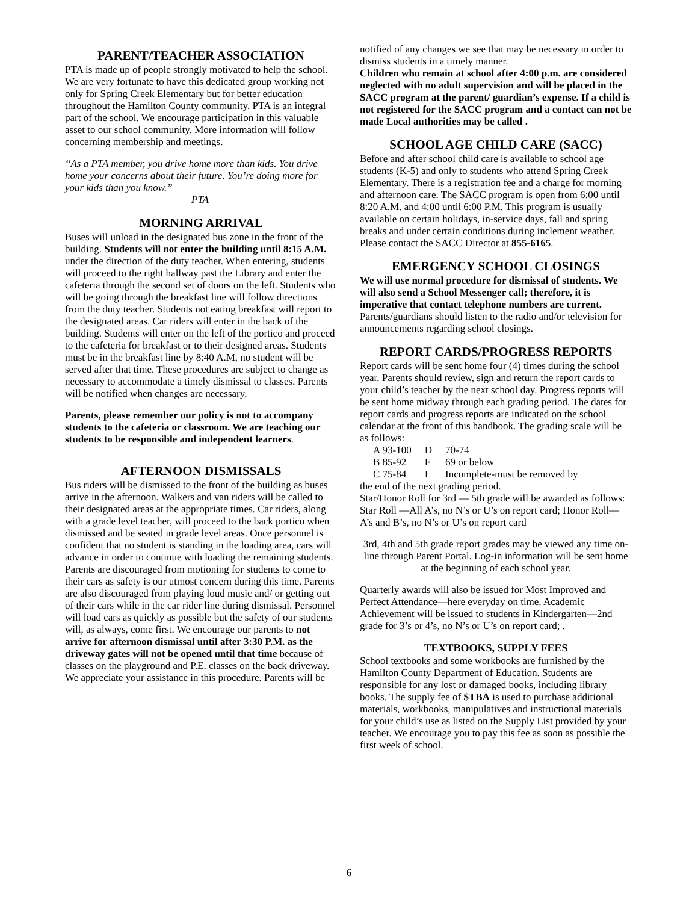PARENT/TEACHER ASSOCIATION
PTA is made up of people strongly motivated to help the school. We are very fortunate to have this dedicated group working not only for Spring Creek Elementary but for better education throughout the Hamilton County community. PTA is an integral part of the school. We encourage participation in this valuable asset to our school community. More information will follow concerning membership and meetings.
“As a PTA member, you drive home more than kids. You drive home your concerns about their future. You’re doing more for your kids than you know.”
PTA
MORNING ARRIVAL
Buses will unload in the designated bus zone in the front of the building. Students will not enter the building until 8:15 A.M. under the direction of the duty teacher. When entering, students will proceed to the right hallway past the Library and enter the cafeteria through the second set of doors on the left. Students who will be going through the breakfast line will follow directions from the duty teacher. Students not eating breakfast will report to the designated areas. Car riders will enter in the back of the building. Students will enter on the left of the portico and proceed to the cafeteria for breakfast or to their designed areas. Students must be in the breakfast line by 8:40 A.M, no student will be served after that time. These procedures are subject to change as necessary to accommodate a timely dismissal to classes. Parents will be notified when changes are necessary.
Parents, please remember our policy is not to accompany students to the cafeteria or classroom. We are teaching our students to be responsible and independent learners.
AFTERNOON DISMISSALS
Bus riders will be dismissed to the front of the building as buses arrive in the afternoon. Walkers and van riders will be called to their designated areas at the appropriate times. Car riders, along with a grade level teacher, will proceed to the back portico when dismissed and be seated in grade level areas. Once personnel is confident that no student is standing in the loading area, cars will advance in order to continue with loading the remaining students. Parents are discouraged from motioning for students to come to their cars as safety is our utmost concern during this time. Parents are also discouraged from playing loud music and/ or getting out of their cars while in the car rider line during dismissal. Personnel will load cars as quickly as possible but the safety of our students will, as always, come first. We encourage our parents to not arrive for afternoon dismissal until after 3:30 P.M. as the driveway gates will not be opened until that time because of classes on the playground and P.E. classes on the back driveway. We appreciate your assistance in this procedure. Parents will be
notified of any changes we see that may be necessary in order to dismiss students in a timely manner.
Children who remain at school after 4:00 p.m. are considered neglected with no adult supervision and will be placed in the SACC program at the parent/ guardian’s expense. If a child is not registered for the SACC program and a contact can not be made Local authorities may be called .
SCHOOL AGE CHILD CARE (SACC)
Before and after school child care is available to school age students (K-5) and only to students who attend Spring Creek Elementary. There is a registration fee and a charge for morning and afternoon care. The SACC program is open from 6:00 until 8:20 A.M. and 4:00 until 6:00 P.M. This program is usually available on certain holidays, in-service days, fall and spring breaks and under certain conditions during inclement weather. Please contact the SACC Director at 855-6165.
EMERGENCY SCHOOL CLOSINGS
We will use normal procedure for dismissal of students. We will also send a School Messenger call; therefore, it is imperative that contact telephone numbers are current. Parents/guardians should listen to the radio and/or television for announcements regarding school closings.
REPORT CARDS/PROGRESS REPORTS
Report cards will be sent home four (4) times during the school year. Parents should review, sign and return the report cards to your child’s teacher by the next school day. Progress reports will be sent home midway through each grading period. The dates for report cards and progress reports are indicated on the school calendar at the front of this handbook. The grading scale will be as follows:
| A 93-100 | D | 70-74 |
| B 85-92 | F | 69 or below |
| C 75-84 | I | Incomplete-must be removed by |
the end of the next grading period.
Star/Honor Roll for 3rd — 5th grade will be awarded as follows: Star Roll —All A’s, no N’s or U’s on report card; Honor Roll—A’s and B’s, no N’s or U’s on report card
3rd, 4th and 5th grade report grades may be viewed any time on-line through Parent Portal. Log-in information will be sent home at the beginning of each school year.
Quarterly awards will also be issued for Most Improved and Perfect Attendance—here everyday on time. Academic Achievement will be issued to students in Kindergarten—2nd grade for 3’s or 4’s, no N’s or U’s on report card; .
TEXTBOOKS, SUPPLY FEES
School textbooks and some workbooks are furnished by the Hamilton County Department of Education. Students are responsible for any lost or damaged books, including library books. The supply fee of $TBA is used to purchase additional materials, workbooks, manipulatives and instructional materials for your child’s use as listed on the Supply List provided by your teacher. We encourage you to pay this fee as soon as possible the first week of school.
6